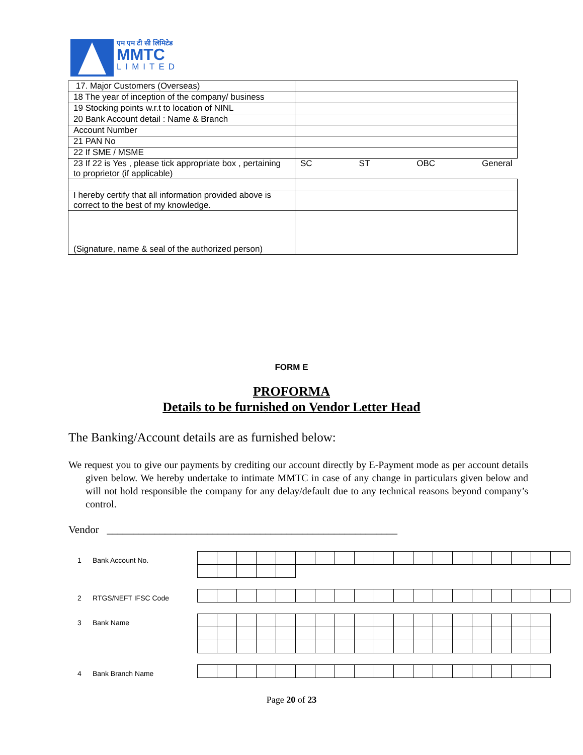एम एम टी सी लिमिटेड
MMTC
LIMITED
| 17. Major Customers (Overseas) | |
| 18 The year of inception of the company/ business | |
| 19 Stocking points w.r.t to location of NINL | |
| 20 Bank Account detail : Name & Branch | |
| Account Number | |
| 21 PAN No | |
| 22 If SME / MSME | |
| 23 If 22 is Yes , please tick appropriate box , pertaining to proprietor (if applicable) | SC ST OBC General |
| I hereby certify that all information provided above is correct to the best of my knowledge. | |
| (Signature, name & seal of the authorized person) | |
FORM E
PROFORMA
Details to be furnished on Vendor Letter Head
The Banking/Account details are as furnished below:
We request you to give our payments by crediting our account directly by E-Payment mode as per account details given below. We hereby undertake to intimate MMTC in case of any change in particulars given below and will not hold responsible the company for any delay/default due to any technical reasons beyond company’s control.
Vendor _______________________________________________________
1 Bank Account No.
2 RTGS/NEFT IFSC Code
3 Bank Name
4 Bank Branch Name
Page 20 of 23